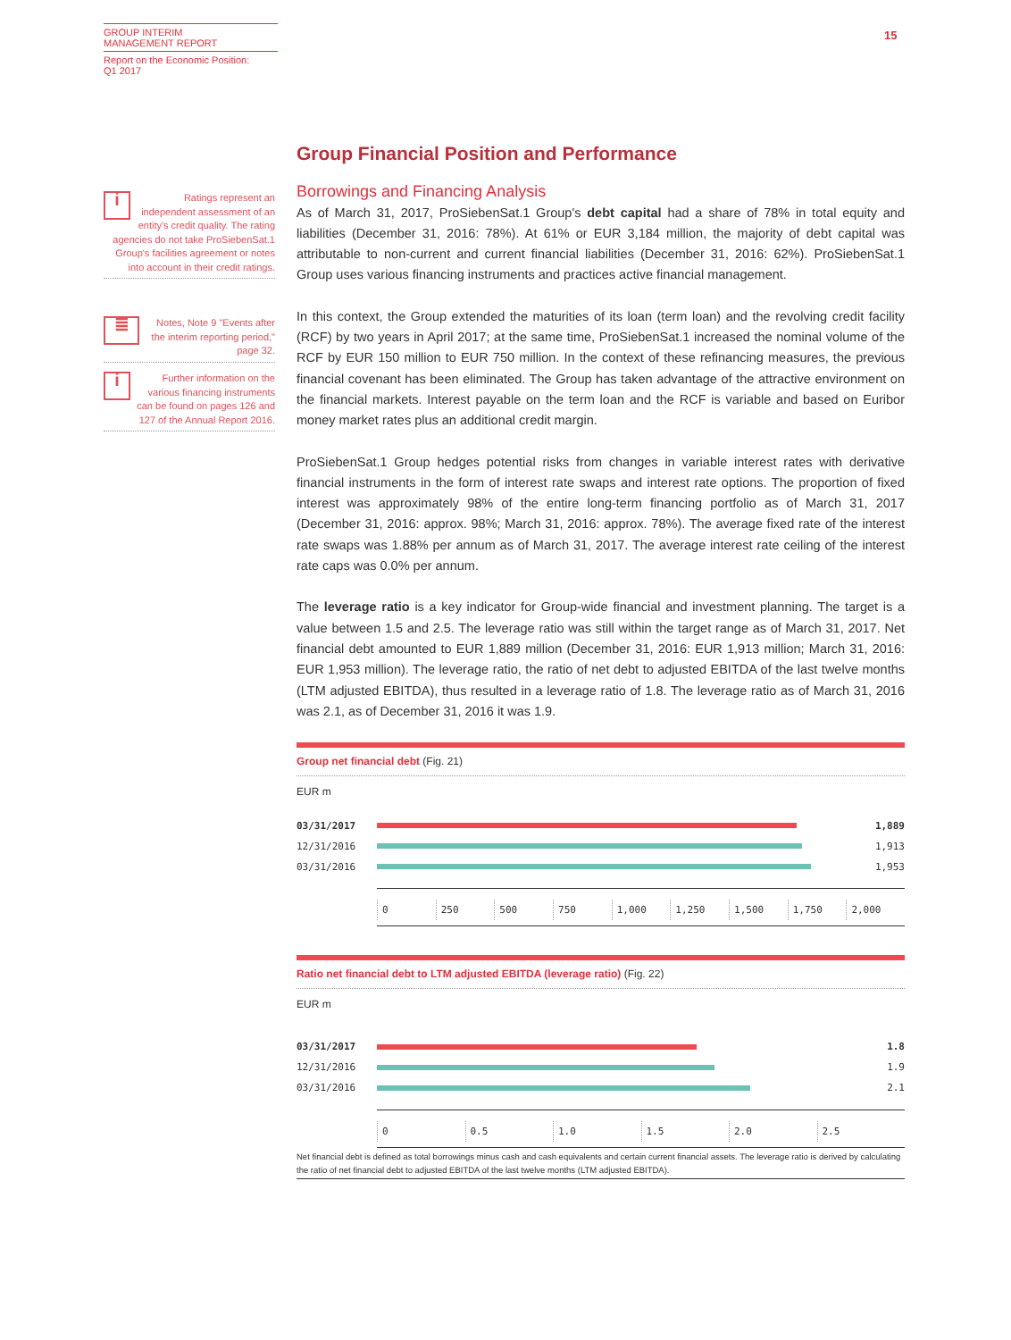GROUP INTERIM
MANAGEMENT REPORT
Report on the Economic Position:
Q1 2017
15
i
Ratings represent an independent assessment of an entity's credit quality. The rating agencies do not take ProSiebenSat.1 Group's facilities agreement or notes into account in their credit ratings.
≣
Notes, Note 9 "Events after the interim reporting period," page 32.
i
Further information on the various financing instruments can be found on pages 126 and 127 of the Annual Report 2016.
Group Financial Position and Performance
Borrowings and Financing Analysis
As of March 31, 2017, ProSiebenSat.1 Group's debt capital had a share of 78% in total equity and liabilities (December 31, 2016: 78%). At 61% or EUR 3,184 million, the majority of debt capital was attributable to non-current and current financial liabilities (December 31, 2016: 62%). ProSiebenSat.1 Group uses various financing instruments and practices active financial management.
In this context, the Group extended the maturities of its loan (term loan) and the revolving credit facility (RCF) by two years in April 2017; at the same time, ProSiebenSat.1 increased the nominal volume of the RCF by EUR 150 million to EUR 750 million. In the context of these refinancing measures, the previous financial covenant has been eliminated. The Group has taken advantage of the attractive environment on the financial markets. Interest payable on the term loan and the RCF is variable and based on Euribor money market rates plus an additional credit margin.
ProSiebenSat.1 Group hedges potential risks from changes in variable interest rates with derivative financial instruments in the form of interest rate swaps and interest rate options. The proportion of fixed interest was approximately 98% of the entire long-term financing portfolio as of March 31, 2017 (December 31, 2016: approx. 98%; March 31, 2016: approx. 78%). The average fixed rate of the interest rate swaps was 1.88% per annum as of March 31, 2017. The average interest rate ceiling of the interest rate caps was 0.0% per annum.
The leverage ratio is a key indicator for Group-wide financial and investment planning. The target is a value between 1.5 and 2.5. The leverage ratio was still within the target range as of March 31, 2017. Net financial debt amounted to EUR 1,889 million (December 31, 2016: EUR 1,913 million; March 31, 2016: EUR 1,953 million). The leverage ratio, the ratio of net debt to adjusted EBITDA of the last twelve months (LTM adjusted EBITDA), thus resulted in a leverage ratio of 1.8. The leverage ratio as of March 31, 2016 was 2.1, as of December 31, 2016 it was 1.9.
Group net financial debt (Fig. 21)
EUR m
03/31/2017 1,889
12/31/2016 1,913
03/31/2016 1,953
0 250 500 750 1,000 1,250 1,500 1,750 2,000
Ratio net financial debt to LTM adjusted EBITDA (leverage ratio) (Fig. 22)
EUR m
03/31/2017 1.8
12/31/2016 1.9
03/31/2016 2.1
0 0.5 1.0 1.5 2.0 2.5
Net financial debt is defined as total borrowings minus cash and cash equivalents and certain current financial assets. The leverage ratio is derived by calculating the ratio of net financial debt to adjusted EBITDA of the last twelve months (LTM adjusted EBITDA).